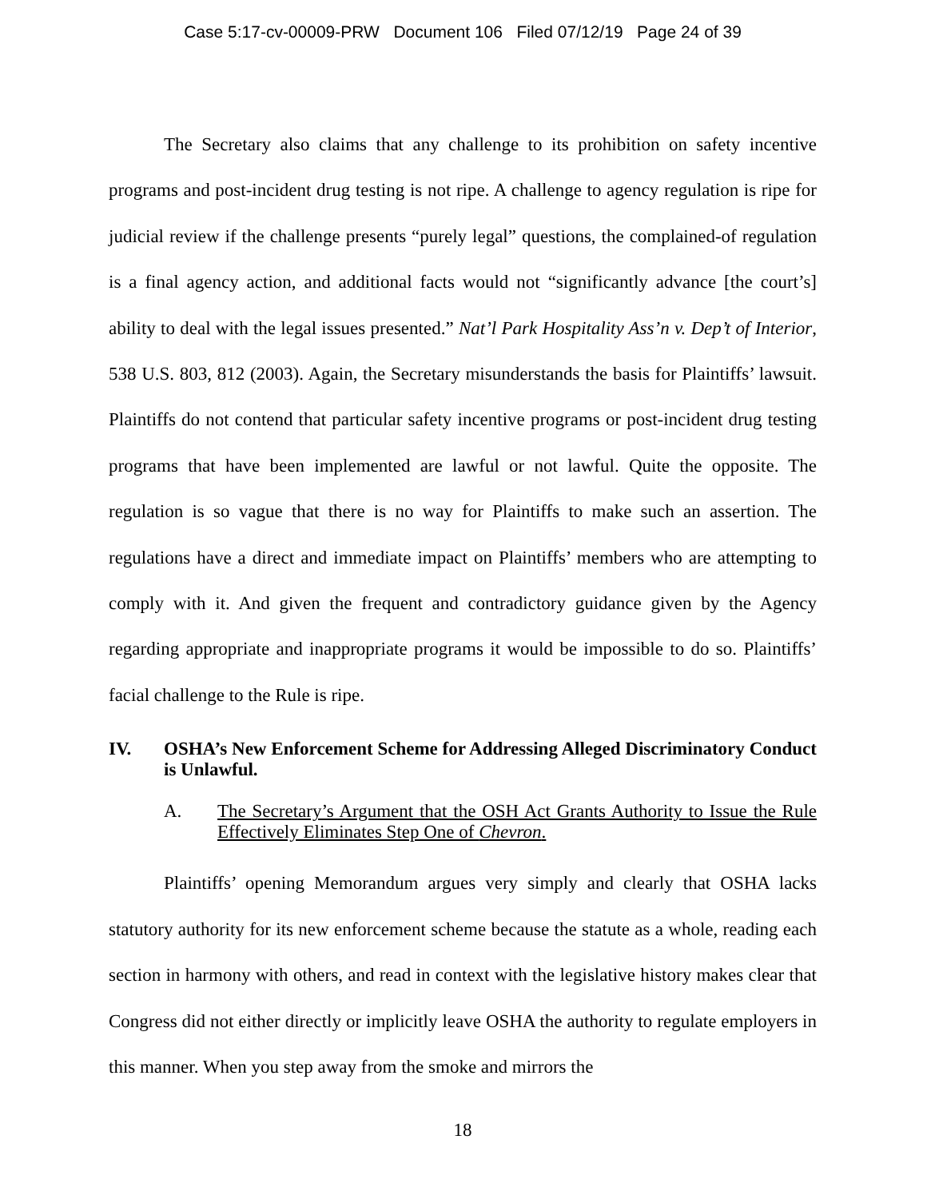Case 5:17-cv-00009-PRW Document 106 Filed 07/12/19 Page 24 of 39
The Secretary also claims that any challenge to its prohibition on safety incentive programs and post-incident drug testing is not ripe. A challenge to agency regulation is ripe for judicial review if the challenge presents “purely legal” questions, the complained-of regulation is a final agency action, and additional facts would not “significantly advance [the court’s] ability to deal with the legal issues presented.” Nat’l Park Hospitality Ass’n v. Dep’t of Interior, 538 U.S. 803, 812 (2003). Again, the Secretary misunderstands the basis for Plaintiffs’ lawsuit. Plaintiffs do not contend that particular safety incentive programs or post-incident drug testing programs that have been implemented are lawful or not lawful. Quite the opposite. The regulation is so vague that there is no way for Plaintiffs to make such an assertion. The regulations have a direct and immediate impact on Plaintiffs’ members who are attempting to comply with it. And given the frequent and contradictory guidance given by the Agency regarding appropriate and inappropriate programs it would be impossible to do so. Plaintiffs’ facial challenge to the Rule is ripe.
IV. OSHA’s New Enforcement Scheme for Addressing Alleged Discriminatory Conduct is Unlawful.
A. The Secretary’s Argument that the OSH Act Grants Authority to Issue the Rule Effectively Eliminates Step One of Chevron.
Plaintiffs’ opening Memorandum argues very simply and clearly that OSHA lacks statutory authority for its new enforcement scheme because the statute as a whole, reading each section in harmony with others, and read in context with the legislative history makes clear that Congress did not either directly or implicitly leave OSHA the authority to regulate employers in this manner. When you step away from the smoke and mirrors the
18